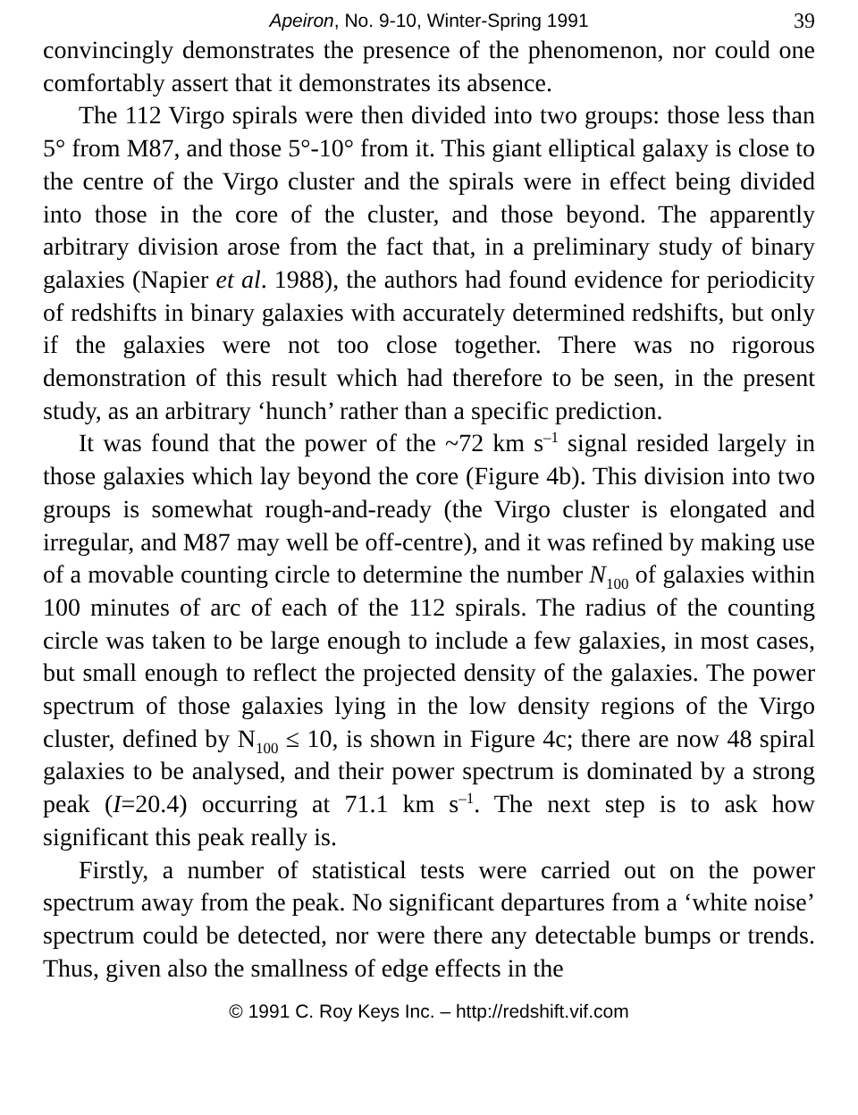Apeiron, No. 9-10, Winter-Spring 1991 39
convincingly demonstrates the presence of the phenomenon, nor could one comfortably assert that it demonstrates its absence.
The 112 Virgo spirals were then divided into two groups: those less than 5° from M87, and those 5°-10° from it. This giant elliptical galaxy is close to the centre of the Virgo cluster and the spirals were in effect being divided into those in the core of the cluster, and those beyond. The apparently arbitrary division arose from the fact that, in a preliminary study of binary galaxies (Napier et al. 1988), the authors had found evidence for periodicity of redshifts in binary galaxies with accurately determined redshifts, but only if the galaxies were not too close together. There was no rigorous demonstration of this result which had therefore to be seen, in the present study, as an arbitrary ‘hunch’ rather than a specific prediction.
It was found that the power of the ~72 km s<sup>–1</sup> signal resided largely in those galaxies which lay beyond the core (Figure 4b). This division into two groups is somewhat rough-and-ready (the Virgo cluster is elongated and irregular, and M87 may well be off-centre), and it was refined by making use of a movable counting circle to determine the number N<sub>100</sub> of galaxies within 100 minutes of arc of each of the 112 spirals. The radius of the counting circle was taken to be large enough to include a few galaxies, in most cases, but small enough to reflect the projected density of the galaxies. The power spectrum of those galaxies lying in the low density regions of the Virgo cluster, defined by N<sub>100</sub> ≤ 10, is shown in Figure 4c; there are now 48 spiral galaxies to be analysed, and their power spectrum is dominated by a strong peak (I=20.4) occurring at 71.1 km s<sup>–1</sup>. The next step is to ask how significant this peak really is.
Firstly, a number of statistical tests were carried out on the power spectrum away from the peak. No significant departures from a ‘white noise’ spectrum could be detected, nor were there any detectable bumps or trends. Thus, given also the smallness of edge effects in the
© 1991 C. Roy Keys Inc. – http://redshift.vif.com